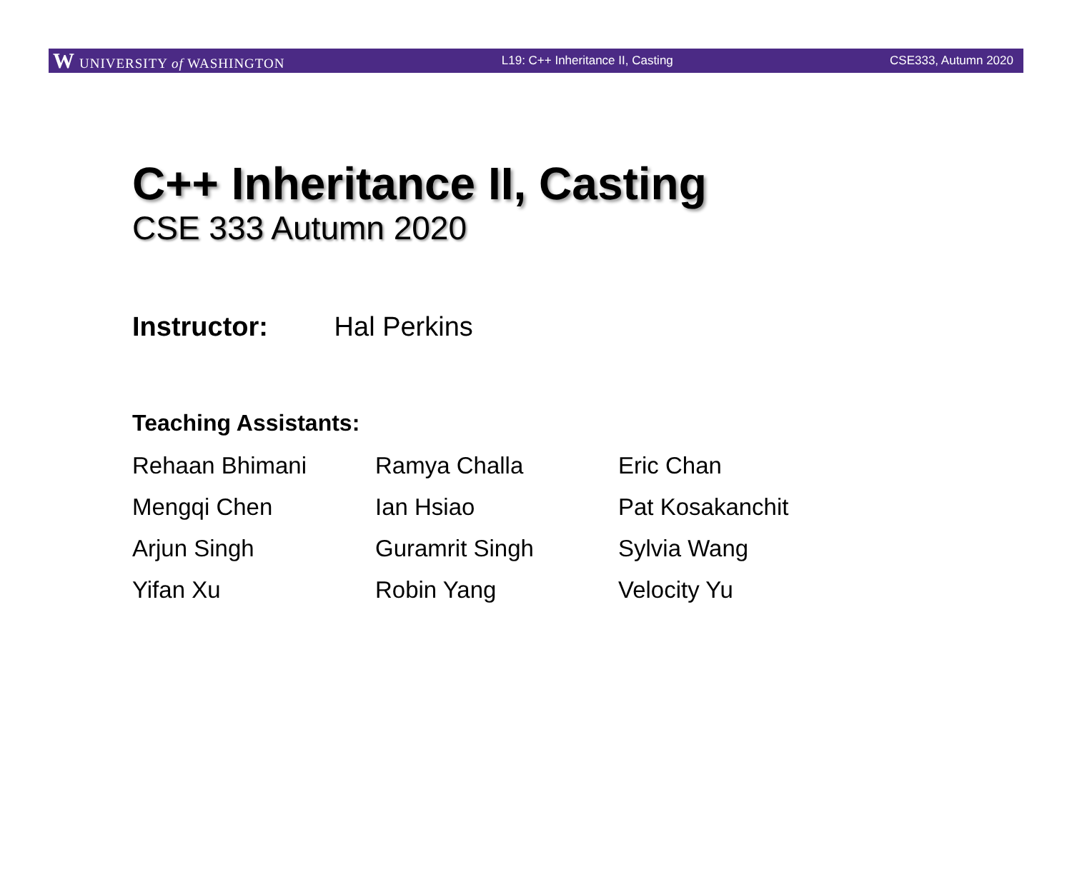W UNIVERSITY of WASHINGTON L19: C++ Inheritance II, Casting CSE333, Autumn 2020
C++ Inheritance II, Casting
CSE 333 Autumn 2020
Instructor: Hal Perkins
Teaching Assistants:
| Rehaan Bhimani | Ramya Challa | Eric Chan |
| Mengqi Chen | Ian Hsiao | Pat Kosakanchit |
| Arjun Singh | Guramrit Singh | Sylvia Wang |
| Yifan Xu | Robin Yang | Velocity Yu |